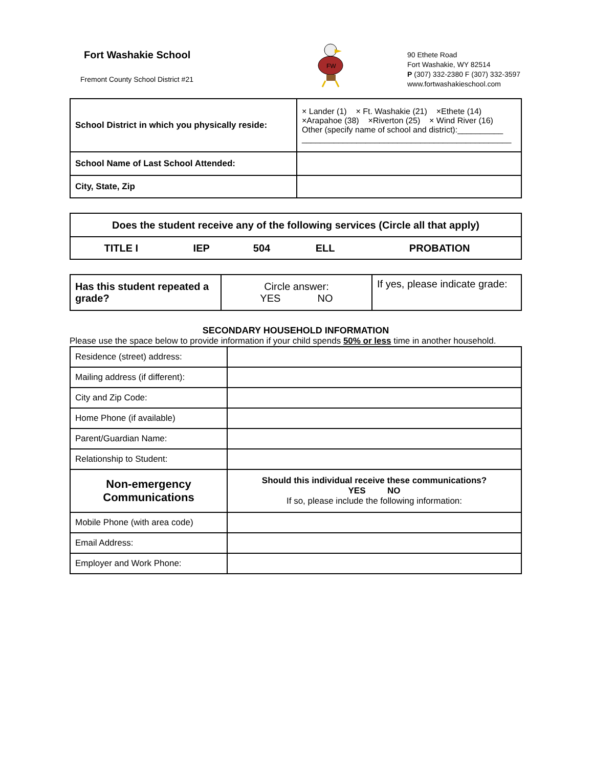Fort Washakie School
Fremont County School District #21
FW
90 Ethete Road
Fort Washakie, WY 82514
P (307) 332-2380 F (307) 332-3597
www.fortwashakieschool.com
| School District in which you physically reside: | × Lander (1) × Ft. Washakie (21) ×Ethete (14) ×Arapahoe (38) ×Riverton (25) × Wind River (16) Other (specify name of school and district):__________ ______________________________________________ |
| School Name of Last School Attended: | |
| City, State, Zip | |
| Does the student receive any of the following services (Circle all that apply) | | | | |
| TITLE I | IEP | 504 | ELL | PROBATION |
| Has this student repeated a grade? | Circle answer: YES NO | If yes, please indicate grade: |
SECONDARY HOUSEHOLD INFORMATION
Please use the space below to provide information if your child spends 50% or less time in another household.
| Residence (street) address: | |
| Mailing address (if different): | |
| City and Zip Code: | |
| Home Phone (if available) | |
| Parent/Guardian Name: | |
| Relationship to Student: | |
| Non-emergency Communications | Should this individual receive these communications? YES NO If so, please include the following information: |
| Mobile Phone (with area code) | |
| Email Address: | |
| Employer and Work Phone: | |